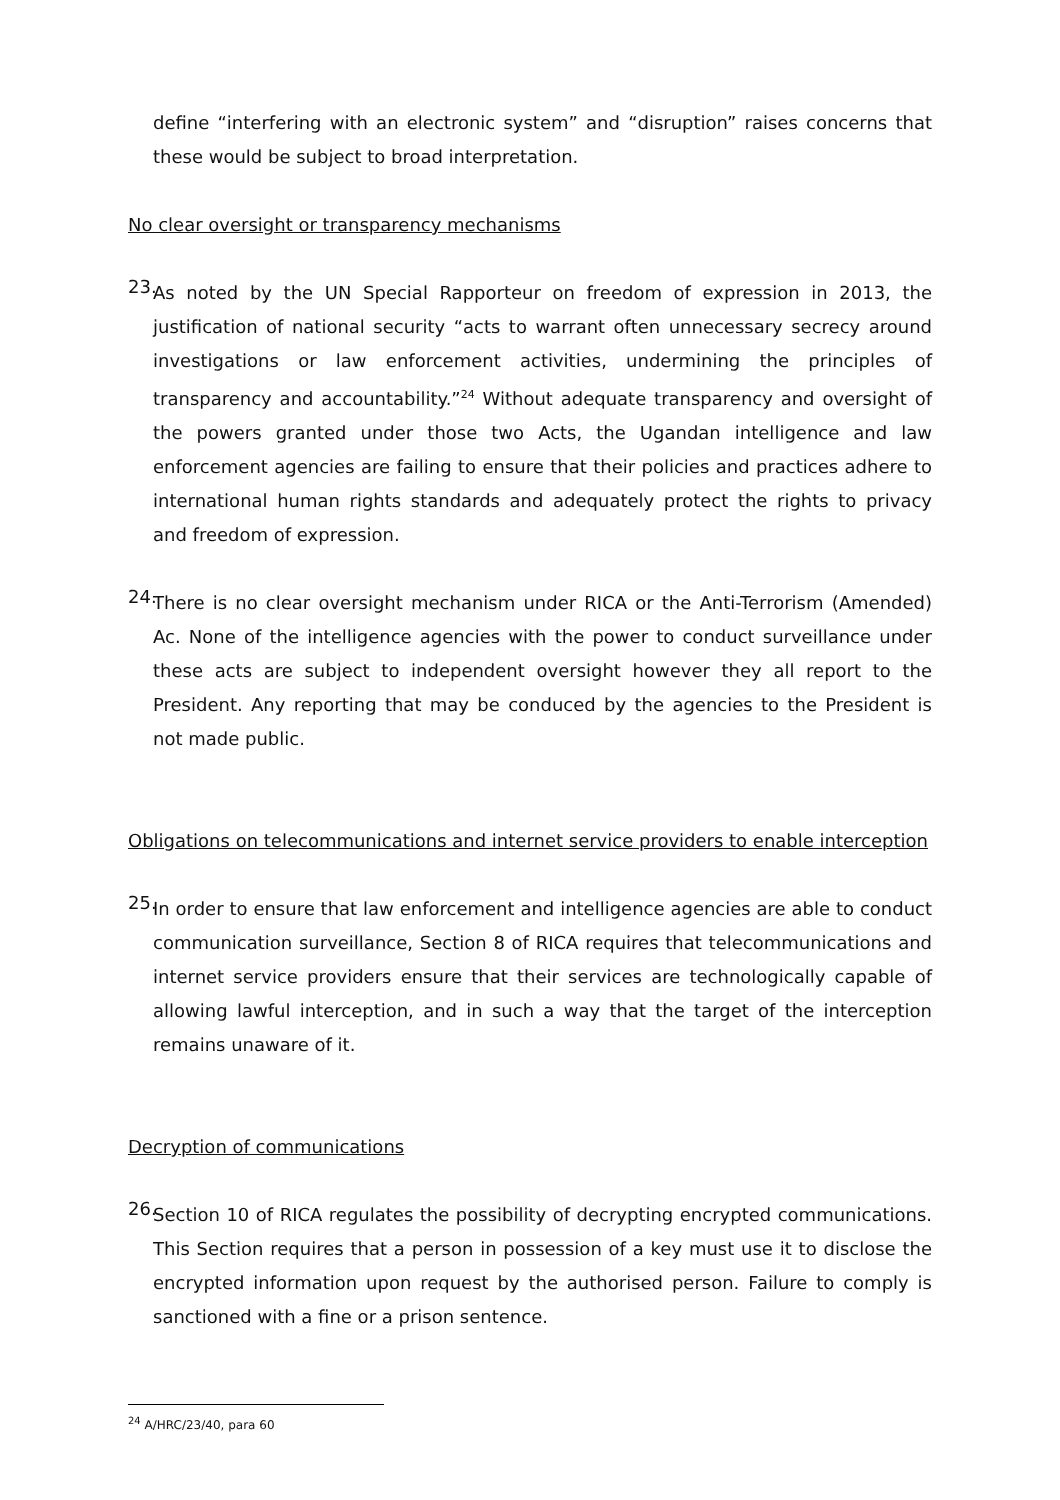define “interfering with an electronic system” and “disruption” raises concerns that these would be subject to broad interpretation.
No clear oversight or transparency mechanisms
23.
As noted by the UN Special Rapporteur on freedom of expression in 2013, the justification of national security “acts to warrant often unnecessary secrecy around investigations or law enforcement activities, undermining the principles of transparency and accountability.”<sup>24</sup> Without adequate transparency and oversight of the powers granted under those two Acts, the Ugandan intelligence and law enforcement agencies are failing to ensure that their policies and practices adhere to international human rights standards and adequately protect the rights to privacy and freedom of expression.
24.
There is no clear oversight mechanism under RICA or the Anti-Terrorism (Amended) Ac. None of the intelligence agencies with the power to conduct surveillance under these acts are subject to independent oversight however they all report to the President. Any reporting that may be conduced by the agencies to the President is not made public.
Obligations on telecommunications and internet service providers to enable interception
25.
In order to ensure that law enforcement and intelligence agencies are able to conduct communication surveillance, Section 8 of RICA requires that telecommunications and internet service providers ensure that their services are technologically capable of allowing lawful interception, and in such a way that the target of the interception remains unaware of it.
Decryption of communications
26.
Section 10 of RICA regulates the possibility of decrypting encrypted communications. This Section requires that a person in possession of a key must use it to disclose the encrypted information upon request by the authorised person. Failure to comply is sanctioned with a fine or a prison sentence.
<sup>24</sup> A/HRC/23/40, para 60